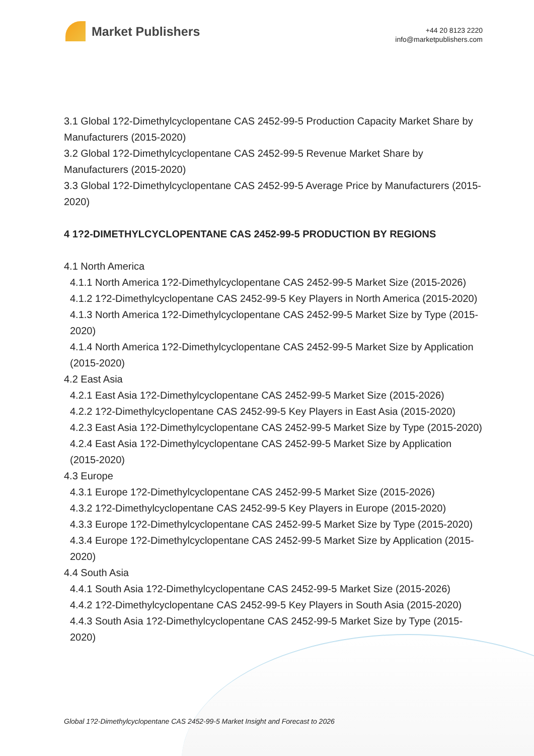Market Publishers
+44 20 8123 2220
info@marketpublishers.com
3.1 Global 1?2-Dimethylcyclopentane CAS 2452-99-5 Production Capacity Market Share by Manufacturers (2015-2020)
3.2 Global 1?2-Dimethylcyclopentane CAS 2452-99-5 Revenue Market Share by Manufacturers (2015-2020)
3.3 Global 1?2-Dimethylcyclopentane CAS 2452-99-5 Average Price by Manufacturers (2015-2020)
4 1?2-DIMETHYLCYCLOPENTANE CAS 2452-99-5 PRODUCTION BY REGIONS
4.1 North America
4.1.1 North America 1?2-Dimethylcyclopentane CAS 2452-99-5 Market Size (2015-2026)
4.1.2 1?2-Dimethylcyclopentane CAS 2452-99-5 Key Players in North America (2015-2020)
4.1.3 North America 1?2-Dimethylcyclopentane CAS 2452-99-5 Market Size by Type (2015-2020)
4.1.4 North America 1?2-Dimethylcyclopentane CAS 2452-99-5 Market Size by Application (2015-2020)
4.2 East Asia
4.2.1 East Asia 1?2-Dimethylcyclopentane CAS 2452-99-5 Market Size (2015-2026)
4.2.2 1?2-Dimethylcyclopentane CAS 2452-99-5 Key Players in East Asia (2015-2020)
4.2.3 East Asia 1?2-Dimethylcyclopentane CAS 2452-99-5 Market Size by Type (2015-2020)
4.2.4 East Asia 1?2-Dimethylcyclopentane CAS 2452-99-5 Market Size by Application (2015-2020)
4.3 Europe
4.3.1 Europe 1?2-Dimethylcyclopentane CAS 2452-99-5 Market Size (2015-2026)
4.3.2 1?2-Dimethylcyclopentane CAS 2452-99-5 Key Players in Europe (2015-2020)
4.3.3 Europe 1?2-Dimethylcyclopentane CAS 2452-99-5 Market Size by Type (2015-2020)
4.3.4 Europe 1?2-Dimethylcyclopentane CAS 2452-99-5 Market Size by Application (2015-2020)
4.4 South Asia
4.4.1 South Asia 1?2-Dimethylcyclopentane CAS 2452-99-5 Market Size (2015-2026)
4.4.2 1?2-Dimethylcyclopentane CAS 2452-99-5 Key Players in South Asia (2015-2020)
4.4.3 South Asia 1?2-Dimethylcyclopentane CAS 2452-99-5 Market Size by Type (2015-2020)
Global 1?2-Dimethylcyclopentane CAS 2452-99-5 Market Insight and Forecast to 2026